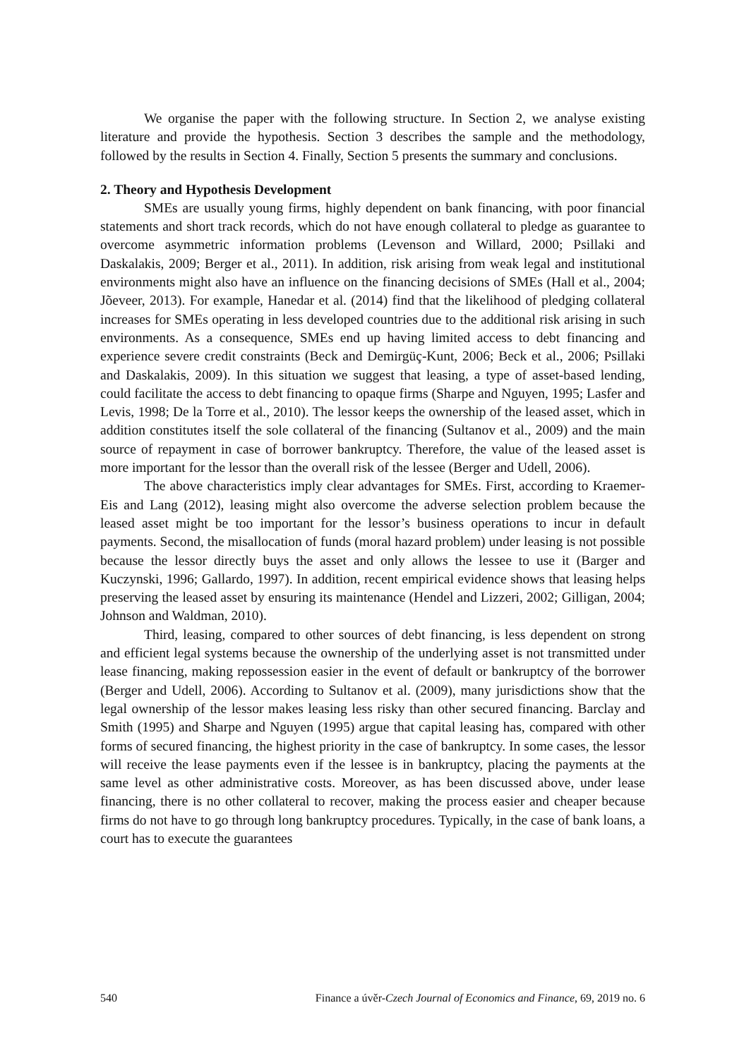We organise the paper with the following structure. In Section 2, we analyse existing literature and provide the hypothesis. Section 3 describes the sample and the methodology, followed by the results in Section 4. Finally, Section 5 presents the summary and conclusions.
2. Theory and Hypothesis Development
SMEs are usually young firms, highly dependent on bank financing, with poor financial statements and short track records, which do not have enough collateral to pledge as guarantee to overcome asymmetric information problems (Levenson and Willard, 2000; Psillaki and Daskalakis, 2009; Berger et al., 2011). In addition, risk arising from weak legal and institutional environments might also have an influence on the financing decisions of SMEs (Hall et al., 2004; Jõeveer, 2013). For example, Hanedar et al. (2014) find that the likelihood of pledging collateral increases for SMEs operating in less developed countries due to the additional risk arising in such environments. As a consequence, SMEs end up having limited access to debt financing and experience severe credit constraints (Beck and Demirgüç-Kunt, 2006; Beck et al., 2006; Psillaki and Daskalakis, 2009). In this situation we suggest that leasing, a type of asset-based lending, could facilitate the access to debt financing to opaque firms (Sharpe and Nguyen, 1995; Lasfer and Levis, 1998; De la Torre et al., 2010). The lessor keeps the ownership of the leased asset, which in addition constitutes itself the sole collateral of the financing (Sultanov et al., 2009) and the main source of repayment in case of borrower bankruptcy. Therefore, the value of the leased asset is more important for the lessor than the overall risk of the lessee (Berger and Udell, 2006).
The above characteristics imply clear advantages for SMEs. First, according to Kraemer-Eis and Lang (2012), leasing might also overcome the adverse selection problem because the leased asset might be too important for the lessor’s business operations to incur in default payments. Second, the misallocation of funds (moral hazard problem) under leasing is not possible because the lessor directly buys the asset and only allows the lessee to use it (Barger and Kuczynski, 1996; Gallardo, 1997). In addition, recent empirical evidence shows that leasing helps preserving the leased asset by ensuring its maintenance (Hendel and Lizzeri, 2002; Gilligan, 2004; Johnson and Waldman, 2010).
Third, leasing, compared to other sources of debt financing, is less dependent on strong and efficient legal systems because the ownership of the underlying asset is not transmitted under lease financing, making repossession easier in the event of default or bankruptcy of the borrower (Berger and Udell, 2006). According to Sultanov et al. (2009), many jurisdictions show that the legal ownership of the lessor makes leasing less risky than other secured financing. Barclay and Smith (1995) and Sharpe and Nguyen (1995) argue that capital leasing has, compared with other forms of secured financing, the highest priority in the case of bankruptcy. In some cases, the lessor will receive the lease payments even if the lessee is in bankruptcy, placing the payments at the same level as other administrative costs. Moreover, as has been discussed above, under lease financing, there is no other collateral to recover, making the process easier and cheaper because firms do not have to go through long bankruptcy procedures. Typically, in the case of bank loans, a court has to execute the guarantees
540 Finance a úvěr-Czech Journal of Economics and Finance, 69, 2019 no. 6